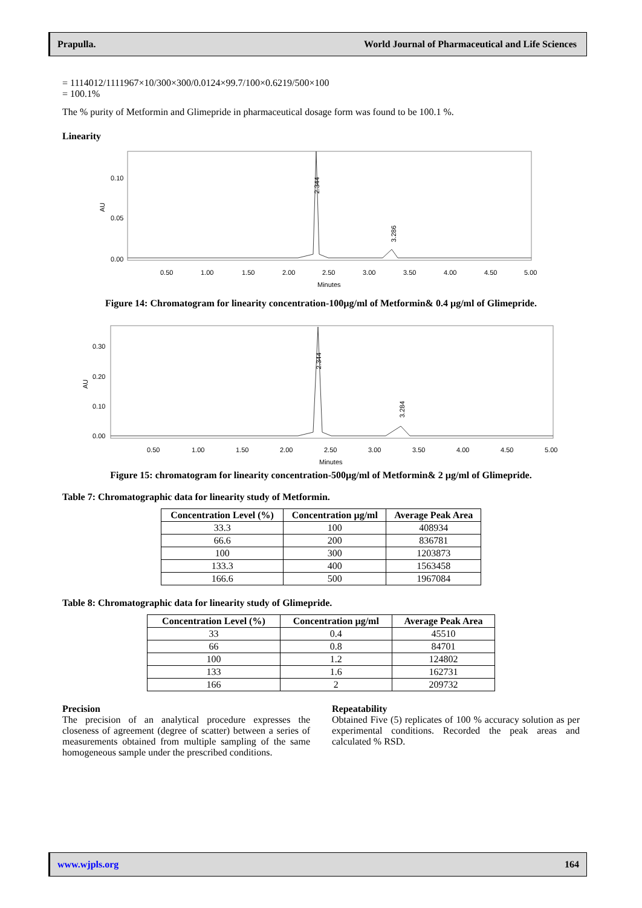Prapulla. World Journal of Pharmaceutical and Life Sciences
= 1114012/1111967×10/300×300/0.0124×99.7/100×0.6219/500×100
= 100.1%
The % purity of Metformin and Glimepride in pharmaceutical dosage form was found to be 100.1 %.
Linearity
0.10
0.05
0.00
AU
2.344
3.286
0.50
1.00
1.50
2.00
2.50
3.00
3.50
4.00
4.50
5.00
Minutes
Figure 14: Chromatogram for linearity concentration-100µg/ml of Metformin& 0.4 µg/ml of Glimepride.
0.30
0.20
0.10
0.00
AU
2.344
3.284
0.50
1.00
1.50
2.00
2.50
3.00
3.50
4.00
4.50
5.00
Minutes
Figure 15: chromatogram for linearity concentration-500µg/ml of Metformin& 2 µg/ml of Glimepride.
Table 7: Chromatographic data for linearity study of Metformin.
| Concentration Level (%) | Concentration µg/ml | Average Peak Area |
| --- | --- | --- |
| 33.3 | 100 | 408934 |
| 66.6 | 200 | 836781 |
| 100 | 300 | 1203873 |
| 133.3 | 400 | 1563458 |
| 166.6 | 500 | 1967084 |
Table 8: Chromatographic data for linearity study of Glimepride.
| Concentration Level (%) | Concentration µg/ml | Average Peak Area |
| --- | --- | --- |
| 33 | 0.4 | 45510 |
| 66 | 0.8 | 84701 |
| 100 | 1.2 | 124802 |
| 133 | 1.6 | 162731 |
| 166 | 2 | 209732 |
Precision
The precision of an analytical procedure expresses the closeness of agreement (degree of scatter) between a series of measurements obtained from multiple sampling of the same homogeneous sample under the prescribed conditions.
Repeatability
Obtained Five (5) replicates of 100 % accuracy solution as per experimental conditions. Recorded the peak areas and calculated % RSD.
www.wjpls.org 164